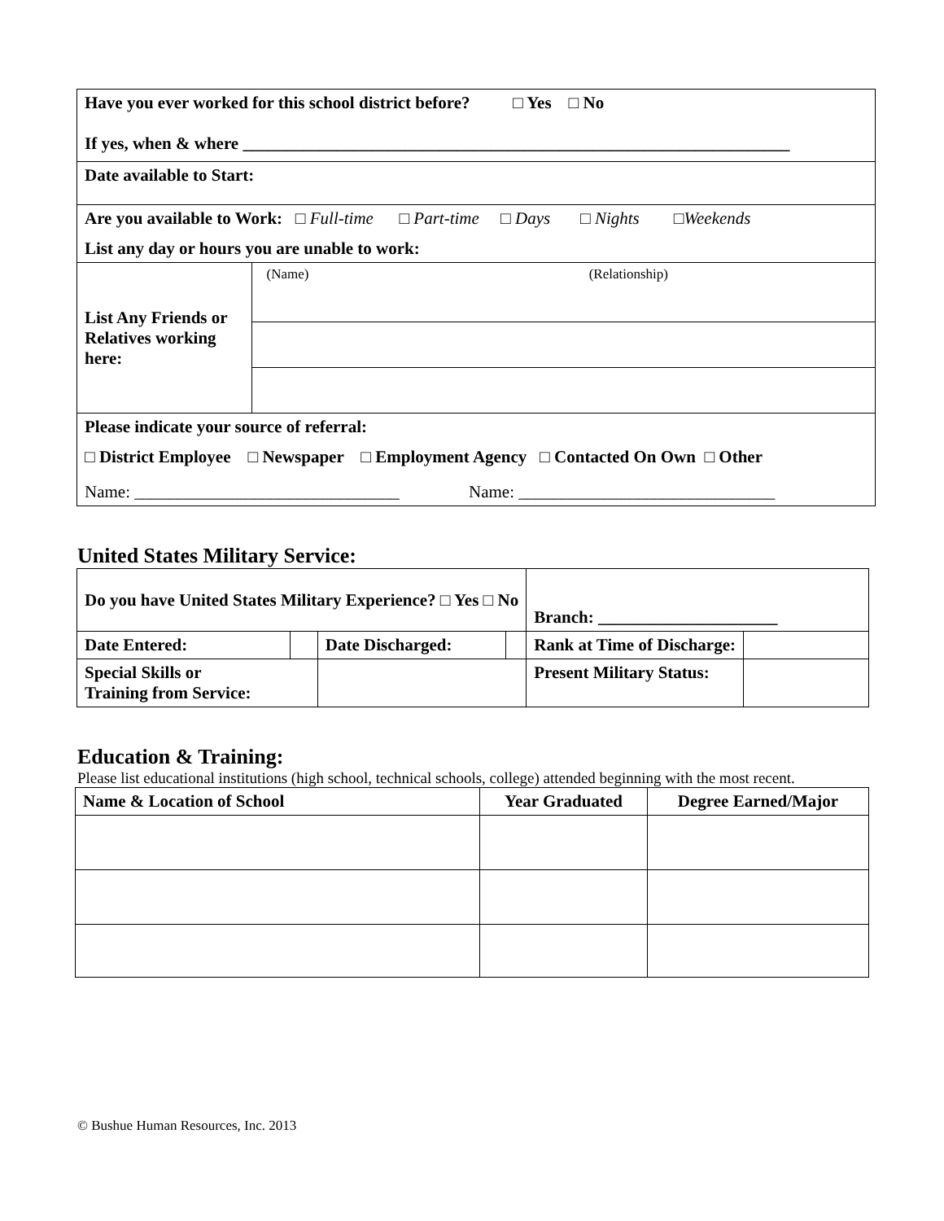| Have you ever worked for this school district before? □ Yes □ No If yes, when & where ________________________________________________________________ | |
| Date available to Start: | |
| Are you available to Work: □ Full-time □ Part-time □ Days □ Nights □ Weekends List any day or hours you are unable to work: | |
| List Any Friends or Relatives working here: | (Name) (Relationship) |
| Please indicate your source of referral: □ District Employee □ Newspaper □ Employment Agency □ Contacted On Own □ Other Name: _______________________________ Name: ______________________________ | |
United States Military Service:
| Do you have United States Military Experience? □ Yes □ No | | | | Branch: _____________________ | |
| Date Entered: | | Date Discharged: | | Rank at Time of Discharge: | |
| Special Skills or Training from Service: | | | | Present Military Status: | |
Education & Training:
Please list educational institutions (high school, technical schools, college) attended beginning with the most recent.
| Name & Location of School | Year Graduated | Degree Earned/Major |
| --- | --- | --- |
© Bushue Human Resources, Inc. 2013